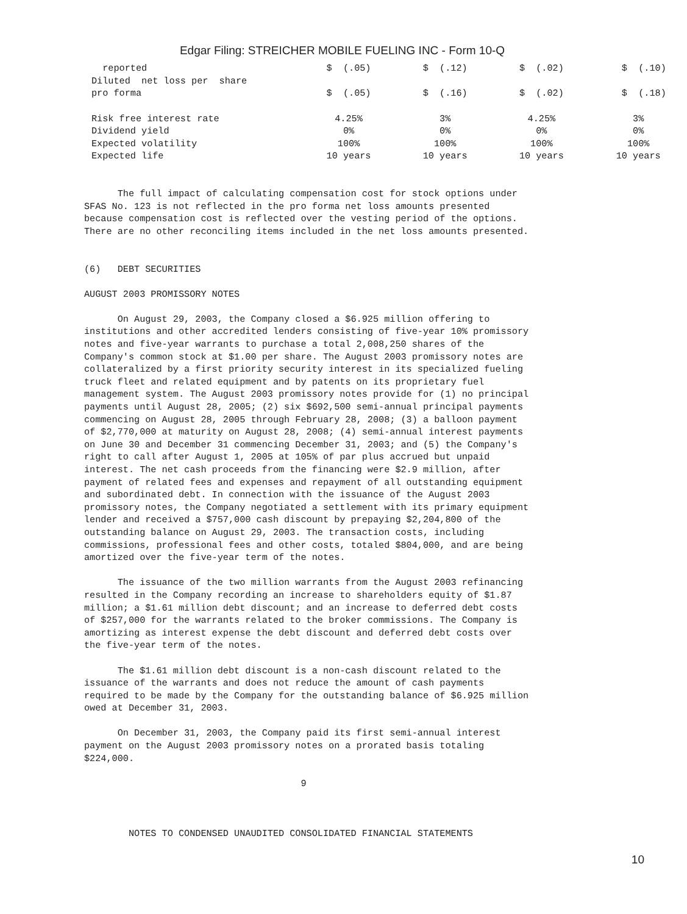Edgar Filing: STREICHER MOBILE FUELING INC - Form 10-Q
| reported | $ (.05) | $ (.12) | $ (.02) | $ (.10) |
| Diluted net loss per share | | | | |
| pro forma | $ (.05) | $ (.16) | $ (.02) | $ (.18) |
| Risk free interest rate | 4.25% | 3% | 4.25% | 3% |
| Dividend yield | 0% | 0% | 0% | 0% |
| Expected volatility | 100% | 100% | 100% | 100% |
| Expected life | 10 years | 10 years | 10 years | 10 years |
      The full impact of calculating compensation cost for stock options under
SFAS No. 123 is not reflected in the pro forma net loss amounts presented
because compensation cost is reflected over the vesting period of the options.
There are no other reconciling items included in the net loss amounts presented.


(6)   DEBT SECURITIES

AUGUST 2003 PROMISSORY NOTES

      On August 29, 2003, the Company closed a $6.925 million offering to
institutions and other accredited lenders consisting of five-year 10% promissory
notes and five-year warrants to purchase a total 2,008,250 shares of the
Company's common stock at $1.00 per share. The August 2003 promissory notes are
collateralized by a first priority security interest in its specialized fueling
truck fleet and related equipment and by patents on its proprietary fuel
management system. The August 2003 promissory notes provide for (1) no principal
payments until August 28, 2005; (2) six $692,500 semi-annual principal payments
commencing on August 28, 2005 through February 28, 2008; (3) a balloon payment
of $2,770,000 at maturity on August 28, 2008; (4) semi-annual interest payments
on June 30 and December 31 commencing December 31, 2003; and (5) the Company's
right to call after August 1, 2005 at 105% of par plus accrued but unpaid
interest. The net cash proceeds from the financing were $2.9 million, after
payment of related fees and expenses and repayment of all outstanding equipment
and subordinated debt. In connection with the issuance of the August 2003
promissory notes, the Company negotiated a settlement with its primary equipment
lender and received a $757,000 cash discount by prepaying $2,204,800 of the
outstanding balance on August 29, 2003. The transaction costs, including
commissions, professional fees and other costs, totaled $804,000, and are being
amortized over the five-year term of the notes.

      The issuance of the two million warrants from the August 2003 refinancing
resulted in the Company recording an increase to shareholders equity of $1.87
million; a $1.61 million debt discount; and an increase to deferred debt costs
of $257,000 for the warrants related to the broker commissions. The Company is
amortizing as interest expense the debt discount and deferred debt costs over
the five-year term of the notes.

      The $1.61 million debt discount is a non-cash discount related to the
issuance of the warrants and does not reduce the amount of cash payments
required to be made by the Company for the outstanding balance of $6.925 million
owed at December 31, 2003.

      On December 31, 2003, the Company paid its first semi-annual interest
payment on the August 2003 promissory notes on a prorated basis totaling
$224,000.

                                       9



        NOTES TO CONDENSED UNAUDITED CONSOLIDATED FINANCIAL STATEMENTS
10